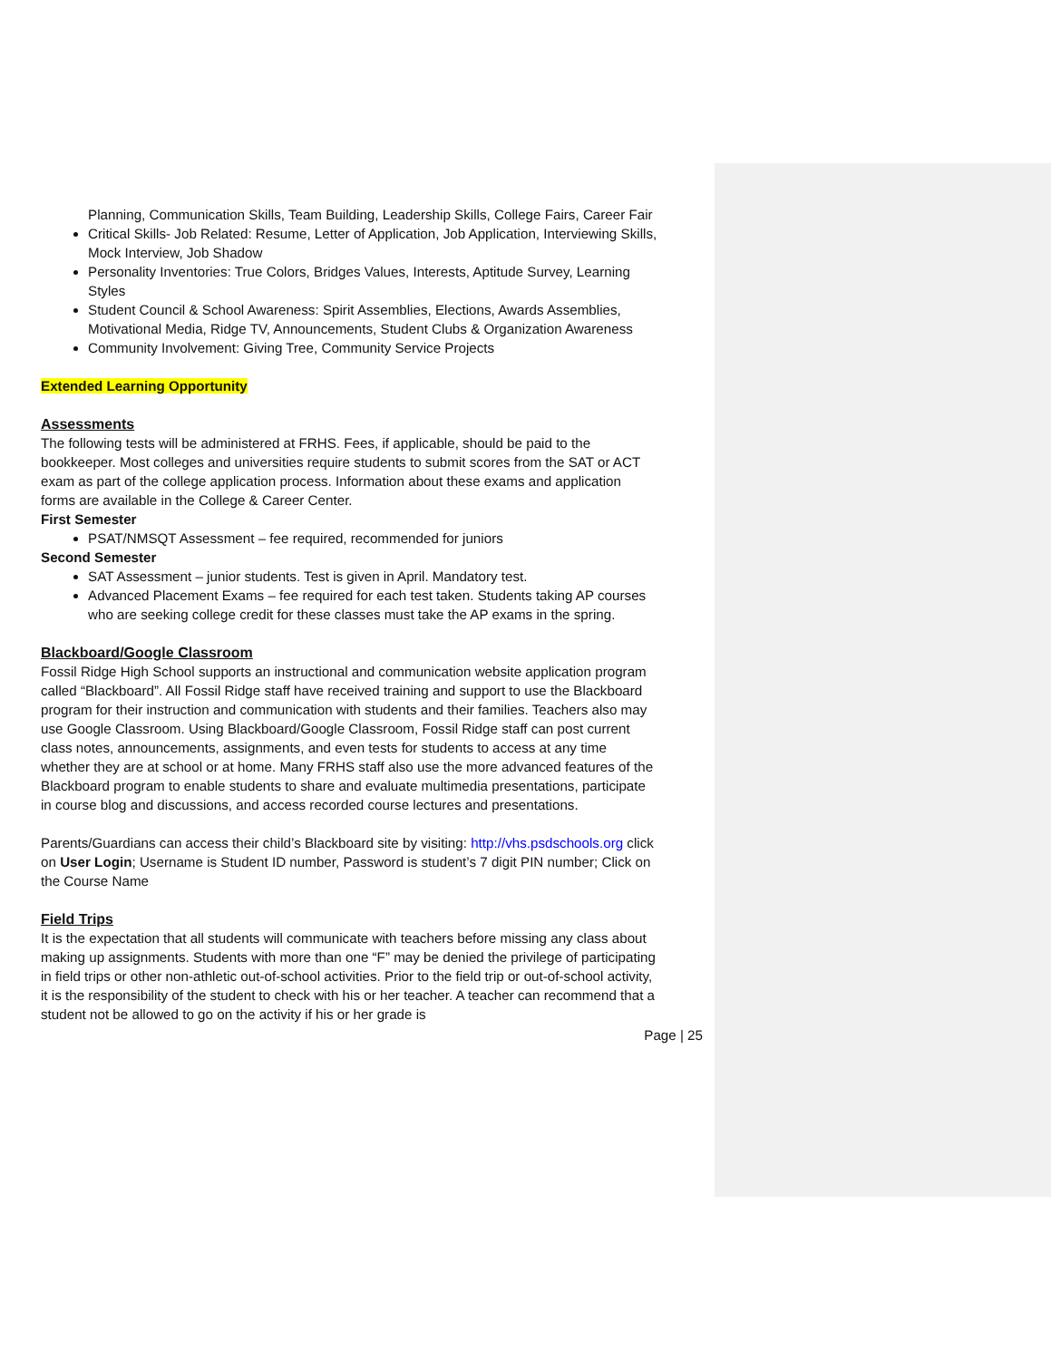Planning, Communication Skills, Team Building, Leadership Skills, College Fairs, Career Fair
Critical Skills- Job Related: Resume, Letter of Application, Job Application, Interviewing Skills, Mock Interview, Job Shadow
Personality Inventories: True Colors, Bridges Values, Interests, Aptitude Survey, Learning Styles
Student Council & School Awareness: Spirit Assemblies, Elections, Awards Assemblies, Motivational Media, Ridge TV, Announcements, Student Clubs & Organization Awareness
Community Involvement: Giving Tree, Community Service Projects
Extended Learning Opportunity
Assessments
The following tests will be administered at FRHS. Fees, if applicable, should be paid to the bookkeeper. Most colleges and universities require students to submit scores from the SAT or ACT exam as part of the college application process. Information about these exams and application forms are available in the College & Career Center.
First Semester
PSAT/NMSQT Assessment – fee required, recommended for juniors
Second Semester
SAT Assessment – junior students. Test is given in April. Mandatory test.
Advanced Placement Exams – fee required for each test taken. Students taking AP courses who are seeking college credit for these classes must take the AP exams in the spring.
Blackboard/Google Classroom
Fossil Ridge High School supports an instructional and communication website application program called “Blackboard”. All Fossil Ridge staff have received training and support to use the Blackboard program for their instruction and communication with students and their families. Teachers also may use Google Classroom. Using Blackboard/Google Classroom, Fossil Ridge staff can post current class notes, announcements, assignments, and even tests for students to access at any time whether they are at school or at home. Many FRHS staff also use the more advanced features of the Blackboard program to enable students to share and evaluate multimedia presentations, participate in course blog and discussions, and access recorded course lectures and presentations.
Parents/Guardians can access their child’s Blackboard site by visiting: http://vhs.psdschools.org click on User Login; Username is Student ID number, Password is student’s 7 digit PIN number; Click on the Course Name
Field Trips
It is the expectation that all students will communicate with teachers before missing any class about making up assignments. Students with more than one “F” may be denied the privilege of participating in field trips or other non-athletic out-of-school activities. Prior to the field trip or out-of-school activity, it is the responsibility of the student to check with his or her teacher. A teacher can recommend that a student not be allowed to go on the activity if his or her grade is
Page | 25